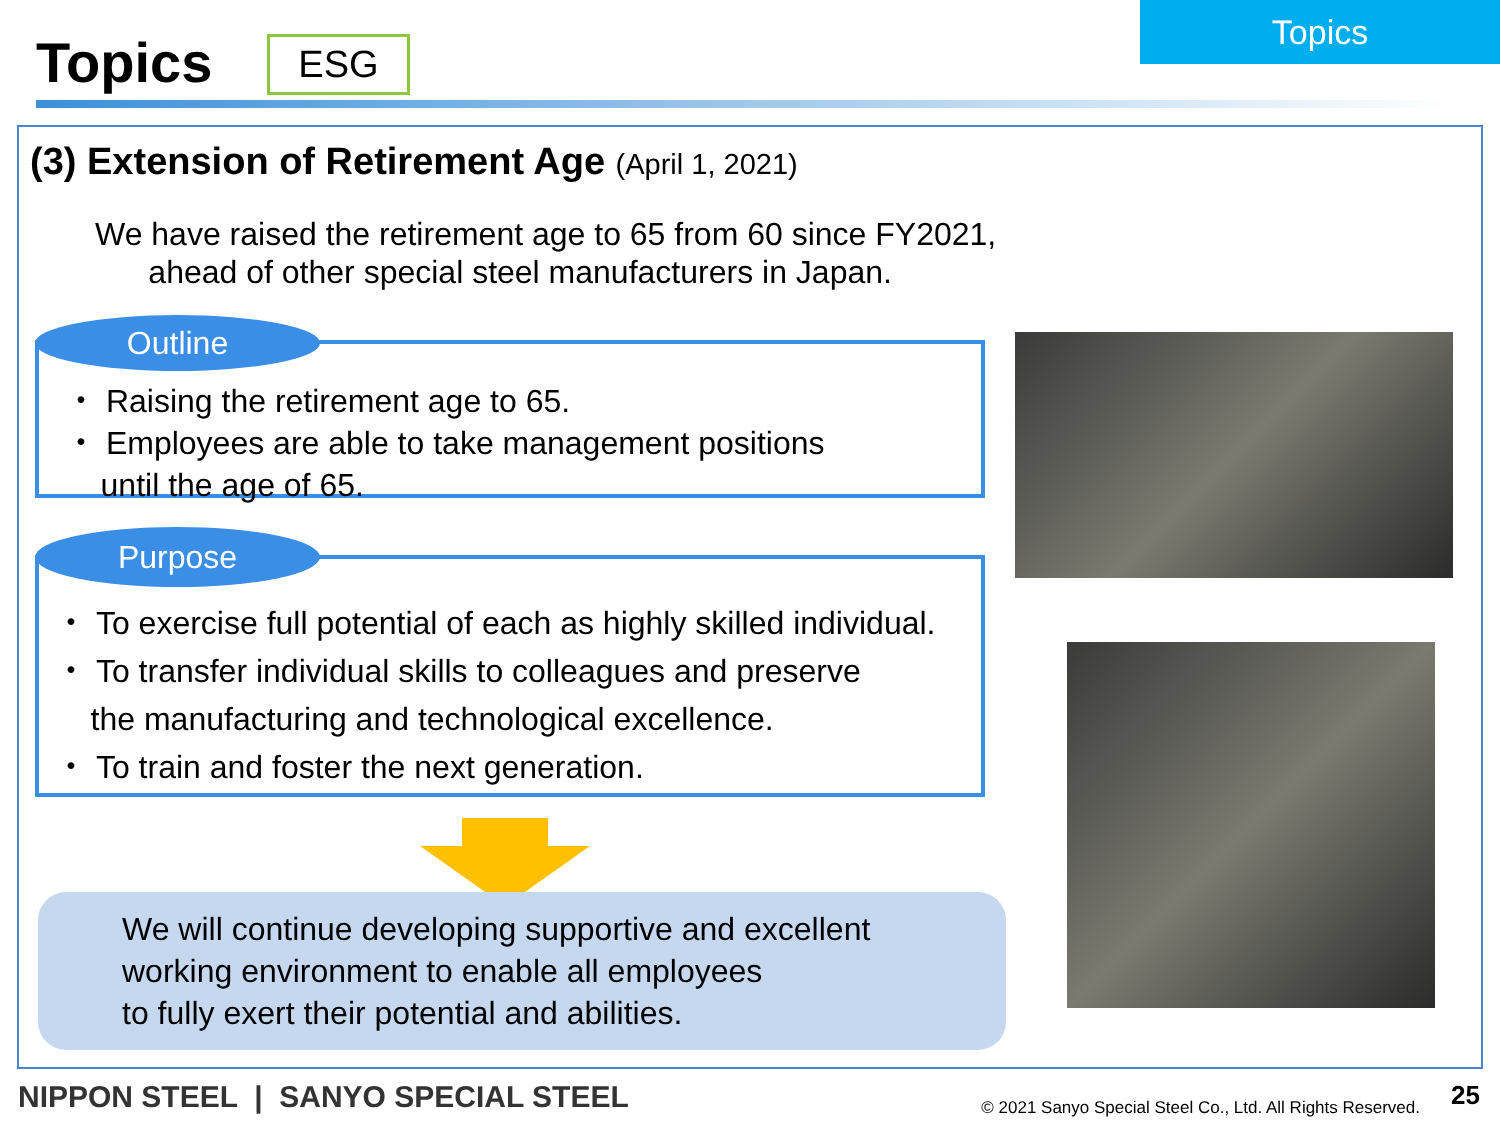Topics
Topics
ESG
(3) Extension of Retirement Age (April 1, 2021)
We have raised the retirement age to 65 from 60 since FY2021,
ahead of other special steel manufacturers in Japan.
・ Raising the retirement age to 65.
・ Employees are able to take management positions
until the age of 65.
Outline
・ To exercise full potential of each as highly skilled individual.
・ To transfer individual skills to colleagues and preserve
the manufacturing and technological excellence.
・ To train and foster the next generation.
Purpose
We will continue developing supportive and excellent
working environment to enable all employees
to fully exert their potential and abilities.
NIPPON STEEL | SANYO SPECIAL STEEL
© 2021 Sanyo Special Steel Co., Ltd. All Rights Reserved.
25